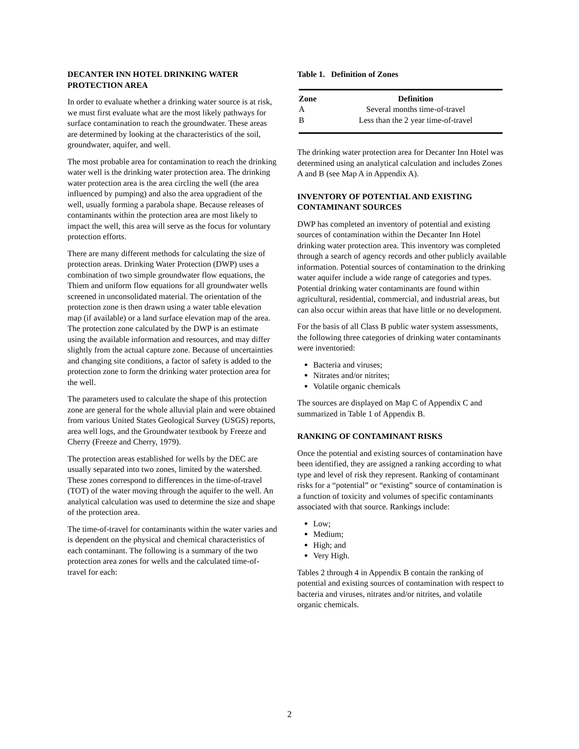DECANTER INN HOTEL DRINKING WATER PROTECTION AREA
In order to evaluate whether a drinking water source is at risk, we must first evaluate what are the most likely pathways for surface contamination to reach the groundwater. These areas are determined by looking at the characteristics of the soil, groundwater, aquifer, and well.
The most probable area for contamination to reach the drinking water well is the drinking water protection area. The drinking water protection area is the area circling the well (the area influenced by pumping) and also the area upgradient of the well, usually forming a parabola shape. Because releases of contaminants within the protection area are most likely to impact the well, this area will serve as the focus for voluntary protection efforts.
There are many different methods for calculating the size of protection areas. Drinking Water Protection (DWP) uses a combination of two simple groundwater flow equations, the Thiem and uniform flow equations for all groundwater wells screened in unconsolidated material. The orientation of the protection zone is then drawn using a water table elevation map (if available) or a land surface elevation map of the area. The protection zone calculated by the DWP is an estimate using the available information and resources, and may differ slightly from the actual capture zone. Because of uncertainties and changing site conditions, a factor of safety is added to the protection zone to form the drinking water protection area for the well.
The parameters used to calculate the shape of this protection zone are general for the whole alluvial plain and were obtained from various United States Geological Survey (USGS) reports, area well logs, and the Groundwater textbook by Freeze and Cherry (Freeze and Cherry, 1979).
The protection areas established for wells by the DEC are usually separated into two zones, limited by the watershed. These zones correspond to differences in the time-of-travel (TOT) of the water moving through the aquifer to the well. An analytical calculation was used to determine the size and shape of the protection area.
The time-of-travel for contaminants within the water varies and is dependent on the physical and chemical characteristics of each contaminant. The following is a summary of the two protection area zones for wells and the calculated time-of-travel for each:
Table 1. Definition of Zones
| Zone | Definition |
| --- | --- |
| A | Several months time-of-travel |
| B | Less than the 2 year time-of-travel |
The drinking water protection area for Decanter Inn Hotel was determined using an analytical calculation and includes Zones A and B (see Map A in Appendix A).
INVENTORY OF POTENTIAL AND EXISTING CONTAMINANT SOURCES
DWP has completed an inventory of potential and existing sources of contamination within the Decanter Inn Hotel drinking water protection area. This inventory was completed through a search of agency records and other publicly available information. Potential sources of contamination to the drinking water aquifer include a wide range of categories and types. Potential drinking water contaminants are found within agricultural, residential, commercial, and industrial areas, but can also occur within areas that have little or no development.
For the basis of all Class B public water system assessments, the following three categories of drinking water contaminants were inventoried:
Bacteria and viruses;
Nitrates and/or nitrites;
Volatile organic chemicals
The sources are displayed on Map C of Appendix C and summarized in Table 1 of Appendix B.
RANKING OF CONTAMINANT RISKS
Once the potential and existing sources of contamination have been identified, they are assigned a ranking according to what type and level of risk they represent. Ranking of contaminant risks for a “potential” or “existing” source of contamination is a function of toxicity and volumes of specific contaminants associated with that source. Rankings include:
Low;
Medium;
High; and
Very High.
Tables 2 through 4 in Appendix B contain the ranking of potential and existing sources of contamination with respect to bacteria and viruses, nitrates and/or nitrites, and volatile organic chemicals.
2